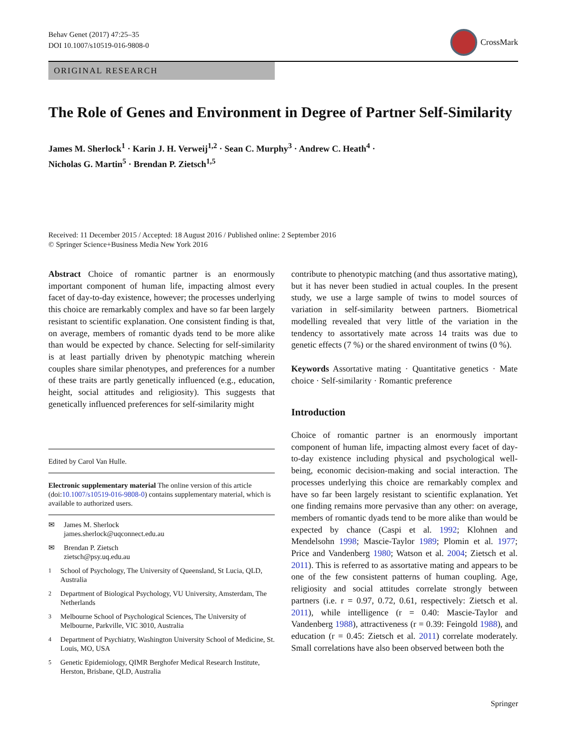Behav Genet (2017) 47:25–35
DOI 10.1007/s10519-016-9808-0
CrossMark
ORIGINAL RESEARCH
The Role of Genes and Environment in Degree of Partner Self-Similarity
James M. Sherlock<sup>1</sup> · Karin J. H. Verweij<sup>1,2</sup> · Sean C. Murphy<sup>3</sup> · Andrew C. Heath<sup>4</sup> ·
Nicholas G. Martin<sup>5</sup> · Brendan P. Zietsch<sup>1,5</sup>
Received: 11 December 2015 / Accepted: 18 August 2016 / Published online: 2 September 2016
© Springer Science+Business Media New York 2016
Abstract Choice of romantic partner is an enormously important component of human life, impacting almost every facet of day-to-day existence, however; the processes underlying this choice are remarkably complex and have so far been largely resistant to scientific explanation. One consistent finding is that, on average, members of romantic dyads tend to be more alike than would be expected by chance. Selecting for self-similarity is at least partially driven by phenotypic matching wherein couples share similar phenotypes, and preferences for a number of these traits are partly genetically influenced (e.g., education, height, social attitudes and religiosity). This suggests that genetically influenced preferences for self-similarity might
Edited by Carol Van Hulle.
Electronic supplementary material The online version of this article (doi:10.1007/s10519-016-9808-0) contains supplementary material, which is available to authorized users.
✉ James M. Sherlock
james.sherlock@uqconnect.edu.au
✉ Brendan P. Zietsch
zietsch@psy.uq.edu.au
<sup>1</sup> School of Psychology, The University of Queensland, St Lucia, QLD, Australia
<sup>2</sup> Department of Biological Psychology, VU University, Amsterdam, The Netherlands
<sup>3</sup> Melbourne School of Psychological Sciences, The University of Melbourne, Parkville, VIC 3010, Australia
<sup>4</sup> Department of Psychiatry, Washington University School of Medicine, St. Louis, MO, USA
<sup>5</sup> Genetic Epidemiology, QIMR Berghofer Medical Research Institute, Herston, Brisbane, QLD, Australia
contribute to phenotypic matching (and thus assortative mating), but it has never been studied in actual couples. In the present study, we use a large sample of twins to model sources of variation in self-similarity between partners. Biometrical modelling revealed that very little of the variation in the tendency to assortatively mate across 14 traits was due to genetic effects (7 %) or the shared environment of twins (0 %).
Keywords Assortative mating · Quantitative genetics · Mate choice · Self-similarity · Romantic preference
Introduction
Choice of romantic partner is an enormously important component of human life, impacting almost every facet of day-to-day existence including physical and psychological well-being, economic decision-making and social interaction. The processes underlying this choice are remarkably complex and have so far been largely resistant to scientific explanation. Yet one finding remains more pervasive than any other: on average, members of romantic dyads tend to be more alike than would be expected by chance (Caspi et al. 1992; Klohnen and Mendelsohn 1998; Mascie-Taylor 1989; Plomin et al. 1977; Price and Vandenberg 1980; Watson et al. 2004; Zietsch et al. 2011). This is referred to as assortative mating and appears to be one of the few consistent patterns of human coupling. Age, religiosity and social attitudes correlate strongly between partners (i.e. r = 0.97, 0.72, 0.61, respectively: Zietsch et al. 2011), while intelligence (r = 0.40: Mascie-Taylor and Vandenberg 1988), attractiveness (r = 0.39: Feingold 1988), and education (r = 0.45: Zietsch et al. 2011) correlate moderately. Small correlations have also been observed between both the
Springer